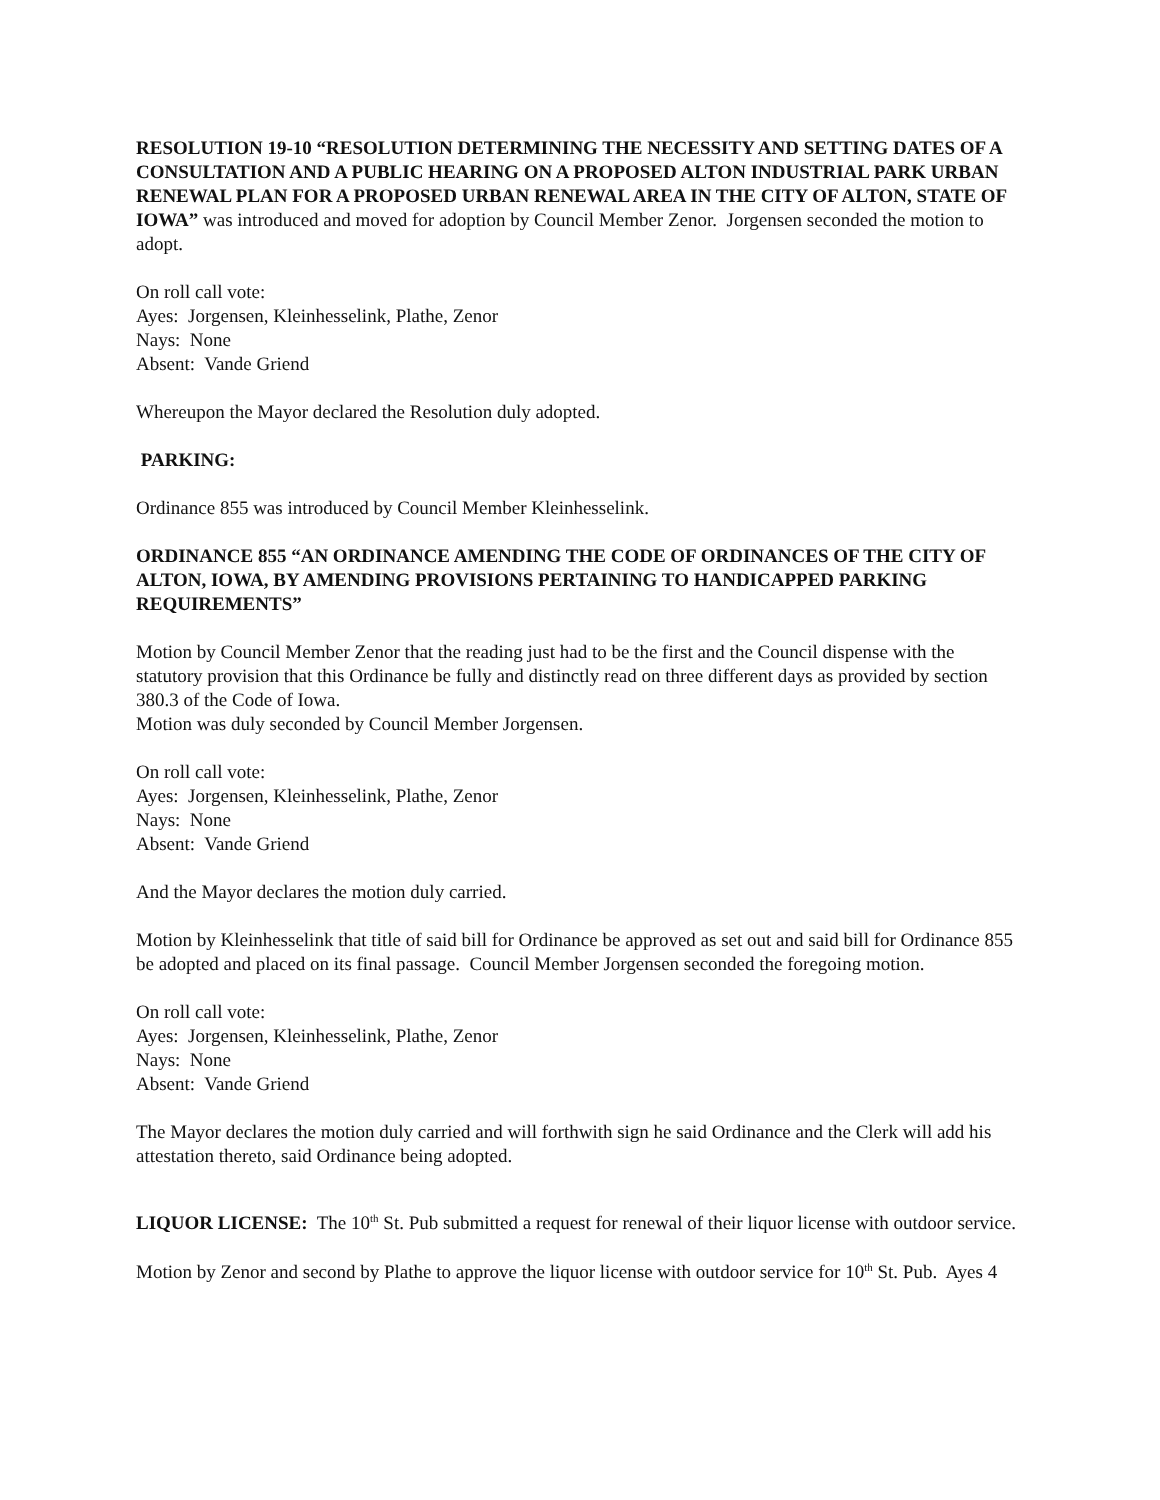RESOLUTION 19-10 “RESOLUTION DETERMINING THE NECESSITY AND SETTING DATES OF A CONSULTATION AND A PUBLIC HEARING ON A PROPOSED ALTON INDUSTRIAL PARK URBAN RENEWAL PLAN FOR A PROPOSED URBAN RENEWAL AREA IN THE CITY OF ALTON, STATE OF IOWA” was introduced and moved for adoption by Council Member Zenor. Jorgensen seconded the motion to adopt.
On roll call vote:
Ayes: Jorgensen, Kleinhesselink, Plathe, Zenor
Nays: None
Absent: Vande Griend
Whereupon the Mayor declared the Resolution duly adopted.
PARKING:
Ordinance 855 was introduced by Council Member Kleinhesselink.
ORDINANCE 855 “AN ORDINANCE AMENDING THE CODE OF ORDINANCES OF THE CITY OF ALTON, IOWA, BY AMENDING PROVISIONS PERTAINING TO HANDICAPPED PARKING REQUIREMENTS”
Motion by Council Member Zenor that the reading just had to be the first and the Council dispense with the statutory provision that this Ordinance be fully and distinctly read on three different days as provided by section 380.3 of the Code of Iowa.
Motion was duly seconded by Council Member Jorgensen.
On roll call vote:
Ayes: Jorgensen, Kleinhesselink, Plathe, Zenor
Nays: None
Absent: Vande Griend
And the Mayor declares the motion duly carried.
Motion by Kleinhesselink that title of said bill for Ordinance be approved as set out and said bill for Ordinance 855 be adopted and placed on its final passage. Council Member Jorgensen seconded the foregoing motion.
On roll call vote:
Ayes: Jorgensen, Kleinhesselink, Plathe, Zenor
Nays: None
Absent: Vande Griend
The Mayor declares the motion duly carried and will forthwith sign he said Ordinance and the Clerk will add his attestation thereto, said Ordinance being adopted.
LIQUOR LICENSE: The 10<sup>th</sup> St. Pub submitted a request for renewal of their liquor license with outdoor service.
Motion by Zenor and second by Plathe to approve the liquor license with outdoor service for 10<sup>th</sup> St. Pub. Ayes 4